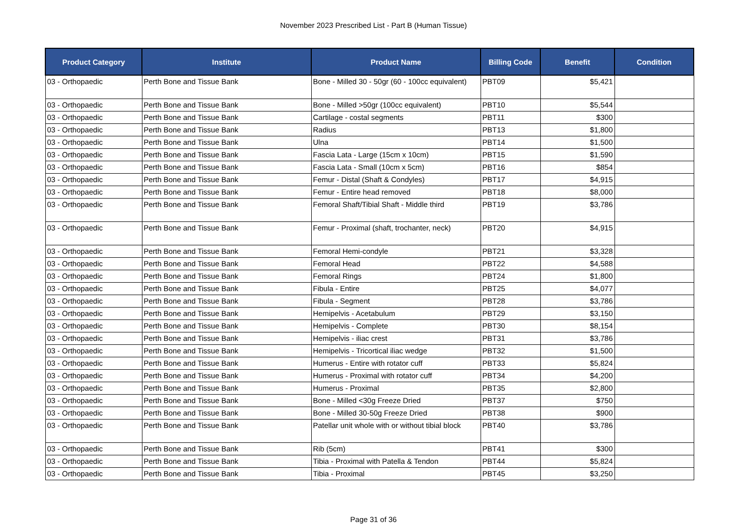November 2023 Prescribed List - Part B (Human Tissue)
| Product Category | Institute | Product Name | Billing Code | Benefit | Condition |
| --- | --- | --- | --- | --- | --- |
| 03 - Orthopaedic | Perth Bone and Tissue Bank | Bone - Milled 30 - 50gr (60 - 100cc equivalent) | PBT09 | $5,421 | |
| 03 - Orthopaedic | Perth Bone and Tissue Bank | Bone - Milled >50gr (100cc equivalent) | PBT10 | $5,544 | |
| 03 - Orthopaedic | Perth Bone and Tissue Bank | Cartilage - costal segments | PBT11 | $300 | |
| 03 - Orthopaedic | Perth Bone and Tissue Bank | Radius | PBT13 | $1,800 | |
| 03 - Orthopaedic | Perth Bone and Tissue Bank | Ulna | PBT14 | $1,500 | |
| 03 - Orthopaedic | Perth Bone and Tissue Bank | Fascia Lata - Large (15cm x 10cm) | PBT15 | $1,590 | |
| 03 - Orthopaedic | Perth Bone and Tissue Bank | Fascia Lata - Small (10cm x 5cm) | PBT16 | $854 | |
| 03 - Orthopaedic | Perth Bone and Tissue Bank | Femur - Distal (Shaft & Condyles) | PBT17 | $4,915 | |
| 03 - Orthopaedic | Perth Bone and Tissue Bank | Femur - Entire head removed | PBT18 | $8,000 | |
| 03 - Orthopaedic | Perth Bone and Tissue Bank | Femoral Shaft/Tibial Shaft - Middle third | PBT19 | $3,786 | |
| 03 - Orthopaedic | Perth Bone and Tissue Bank | Femur - Proximal (shaft, trochanter, neck) | PBT20 | $4,915 | |
| 03 - Orthopaedic | Perth Bone and Tissue Bank | Femoral Hemi-condyle | PBT21 | $3,328 | |
| 03 - Orthopaedic | Perth Bone and Tissue Bank | Femoral Head | PBT22 | $4,588 | |
| 03 - Orthopaedic | Perth Bone and Tissue Bank | Femoral Rings | PBT24 | $1,800 | |
| 03 - Orthopaedic | Perth Bone and Tissue Bank | Fibula - Entire | PBT25 | $4,077 | |
| 03 - Orthopaedic | Perth Bone and Tissue Bank | Fibula - Segment | PBT28 | $3,786 | |
| 03 - Orthopaedic | Perth Bone and Tissue Bank | Hemipelvis - Acetabulum | PBT29 | $3,150 | |
| 03 - Orthopaedic | Perth Bone and Tissue Bank | Hemipelvis - Complete | PBT30 | $8,154 | |
| 03 - Orthopaedic | Perth Bone and Tissue Bank | Hemipelvis - iliac crest | PBT31 | $3,786 | |
| 03 - Orthopaedic | Perth Bone and Tissue Bank | Hemipelvis - Tricortical iliac wedge | PBT32 | $1,500 | |
| 03 - Orthopaedic | Perth Bone and Tissue Bank | Humerus - Entire with rotator cuff | PBT33 | $5,824 | |
| 03 - Orthopaedic | Perth Bone and Tissue Bank | Humerus - Proximal with rotator cuff | PBT34 | $4,200 | |
| 03 - Orthopaedic | Perth Bone and Tissue Bank | Humerus - Proximal | PBT35 | $2,800 | |
| 03 - Orthopaedic | Perth Bone and Tissue Bank | Bone - Milled <30g Freeze Dried | PBT37 | $750 | |
| 03 - Orthopaedic | Perth Bone and Tissue Bank | Bone - Milled 30-50g Freeze Dried | PBT38 | $900 | |
| 03 - Orthopaedic | Perth Bone and Tissue Bank | Patellar unit whole with or without tibial block | PBT40 | $3,786 | |
| 03 - Orthopaedic | Perth Bone and Tissue Bank | Rib (5cm) | PBT41 | $300 | |
| 03 - Orthopaedic | Perth Bone and Tissue Bank | Tibia - Proximal with Patella & Tendon | PBT44 | $5,824 | |
| 03 - Orthopaedic | Perth Bone and Tissue Bank | Tibia - Proximal | PBT45 | $3,250 | |
Page 31 of 36